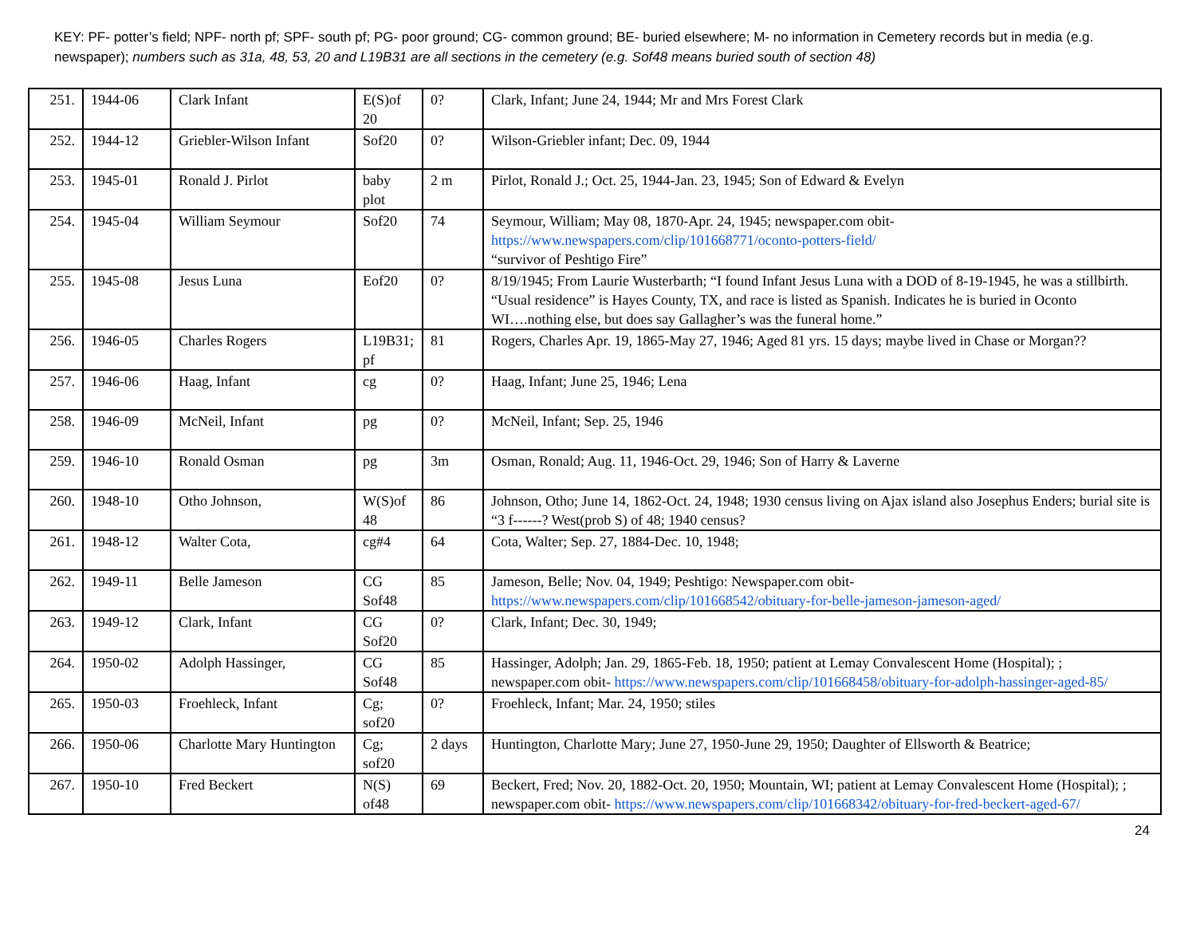KEY: PF- potter’s field; NPF- north pf; SPF- south pf; PG- poor ground; CG- common ground; BE- buried elsewhere; M- no information in Cemetery records but in media (e.g. newspaper); numbers such as 31a, 48, 53, 20 and L19B31 are all sections in the cemetery (e.g. Sof48 means buried south of section 48)
| 251. | 1944-06 | Clark Infant | E(S)of 20 | 0? | Clark, Infant; June 24, 1944; Mr and Mrs Forest Clark |
| 252. | 1944-12 | Griebler-Wilson Infant | Sof20 | 0? | Wilson-Griebler infant; Dec. 09, 1944 |
| 253. | 1945-01 | Ronald J. Pirlot | baby plot | 2 m | Pirlot, Ronald J.; Oct. 25, 1944-Jan. 23, 1945; Son of Edward & Evelyn |
| 254. | 1945-04 | William Seymour | Sof20 | 74 | Seymour, William; May 08, 1870-Apr. 24, 1945; newspaper.com obit- https://www.newspapers.com/clip/101668771/oconto-potters-field/ “survivor of Peshtigo Fire” |
| 255. | 1945-08 | Jesus Luna | Eof20 | 0? | 8/19/1945; From Laurie Wusterbarth; “I found Infant Jesus Luna with a DOD of 8-19-1945, he was a stillbirth. “Usual residence” is Hayes County, TX, and race is listed as Spanish. Indicates he is buried in Oconto WI….nothing else, but does say Gallagher’s was the funeral home.” |
| 256. | 1946-05 | Charles Rogers | L19B31; pf | 81 | Rogers, Charles Apr. 19, 1865-May 27, 1946; Aged 81 yrs. 15 days; maybe lived in Chase or Morgan?? |
| 257. | 1946-06 | Haag, Infant | cg | 0? | Haag, Infant; June 25, 1946; Lena |
| 258. | 1946-09 | McNeil, Infant | pg | 0? | McNeil, Infant; Sep. 25, 1946 |
| 259. | 1946-10 | Ronald Osman | pg | 3m | Osman, Ronald; Aug. 11, 1946-Oct. 29, 1946; Son of Harry & Laverne |
| 260. | 1948-10 | Otho Johnson, | W(S)of 48 | 86 | Johnson, Otho; June 14, 1862-Oct. 24, 1948; 1930 census living on Ajax island also Josephus Enders; burial site is “3 f------? West(prob S) of 48; 1940 census? |
| 261. | 1948-12 | Walter Cota, | cg#4 | 64 | Cota, Walter; Sep. 27, 1884-Dec. 10, 1948; |
| 262. | 1949-11 | Belle Jameson | CG Sof48 | 85 | Jameson, Belle; Nov. 04, 1949; Peshtigo: Newspaper.com obit- https://www.newspapers.com/clip/101668542/obituary-for-belle-jameson-jameson-aged/ |
| 263. | 1949-12 | Clark, Infant | CG Sof20 | 0? | Clark, Infant; Dec. 30, 1949; |
| 264. | 1950-02 | Adolph Hassinger, | CG Sof48 | 85 | Hassinger, Adolph; Jan. 29, 1865-Feb. 18, 1950; patient at Lemay Convalescent Home (Hospital); ; newspaper.com obit- https://www.newspapers.com/clip/101668458/obituary-for-adolph-hassinger-aged-85/ |
| 265. | 1950-03 | Froehleck, Infant | Cg; sof20 | 0? | Froehleck, Infant; Mar. 24, 1950; stiles |
| 266. | 1950-06 | Charlotte Mary Huntington | Cg; sof20 | 2 days | Huntington, Charlotte Mary; June 27, 1950-June 29, 1950; Daughter of Ellsworth & Beatrice; |
| 267. | 1950-10 | Fred Beckert | N(S) of48 | 69 | Beckert, Fred; Nov. 20, 1882-Oct. 20, 1950; Mountain, WI; patient at Lemay Convalescent Home (Hospital); ; newspaper.com obit- https://www.newspapers.com/clip/101668342/obituary-for-fred-beckert-aged-67/ |
24